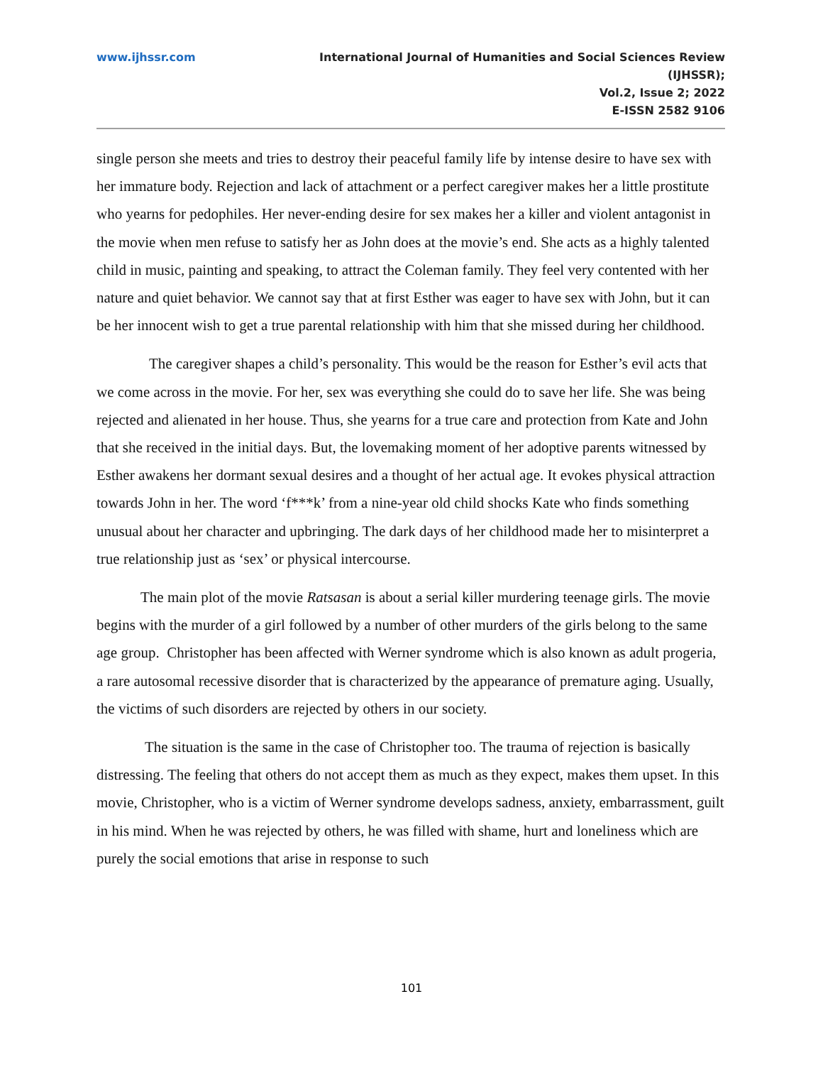www.ijhssr.com International Journal of Humanities and Social Sciences Review
(IJHSSR);
Vol.2, Issue 2; 2022
E-ISSN 2582 9106
single person she meets and tries to destroy their peaceful family life by intense desire to have sex with her immature body. Rejection and lack of attachment or a perfect caregiver makes her a little prostitute who yearns for pedophiles. Her never-ending desire for sex makes her a killer and violent antagonist in the movie when men refuse to satisfy her as John does at the movie’s end. She acts as a highly talented child in music, painting and speaking, to attract the Coleman family. They feel very contented with her nature and quiet behavior. We cannot say that at first Esther was eager to have sex with John, but it can be her innocent wish to get a true parental relationship with him that she missed during her childhood.
The caregiver shapes a child’s personality. This would be the reason for Esther’s evil acts that we come across in the movie. For her, sex was everything she could do to save her life. She was being rejected and alienated in her house. Thus, she yearns for a true care and protection from Kate and John that she received in the initial days. But, the lovemaking moment of her adoptive parents witnessed by Esther awakens her dormant sexual desires and a thought of her actual age. It evokes physical attraction towards John in her. The word ‘f***k’ from a nine-year old child shocks Kate who finds something unusual about her character and upbringing. The dark days of her childhood made her to misinterpret a true relationship just as ‘sex’ or physical intercourse.
The main plot of the movie Ratsasan is about a serial killer murdering teenage girls. The movie begins with the murder of a girl followed by a number of other murders of the girls belong to the same age group. Christopher has been affected with Werner syndrome which is also known as adult progeria, a rare autosomal recessive disorder that is characterized by the appearance of premature aging. Usually, the victims of such disorders are rejected by others in our society.
The situation is the same in the case of Christopher too. The trauma of rejection is basically distressing. The feeling that others do not accept them as much as they expect, makes them upset. In this movie, Christopher, who is a victim of Werner syndrome develops sadness, anxiety, embarrassment, guilt in his mind. When he was rejected by others, he was filled with shame, hurt and loneliness which are purely the social emotions that arise in response to such
101